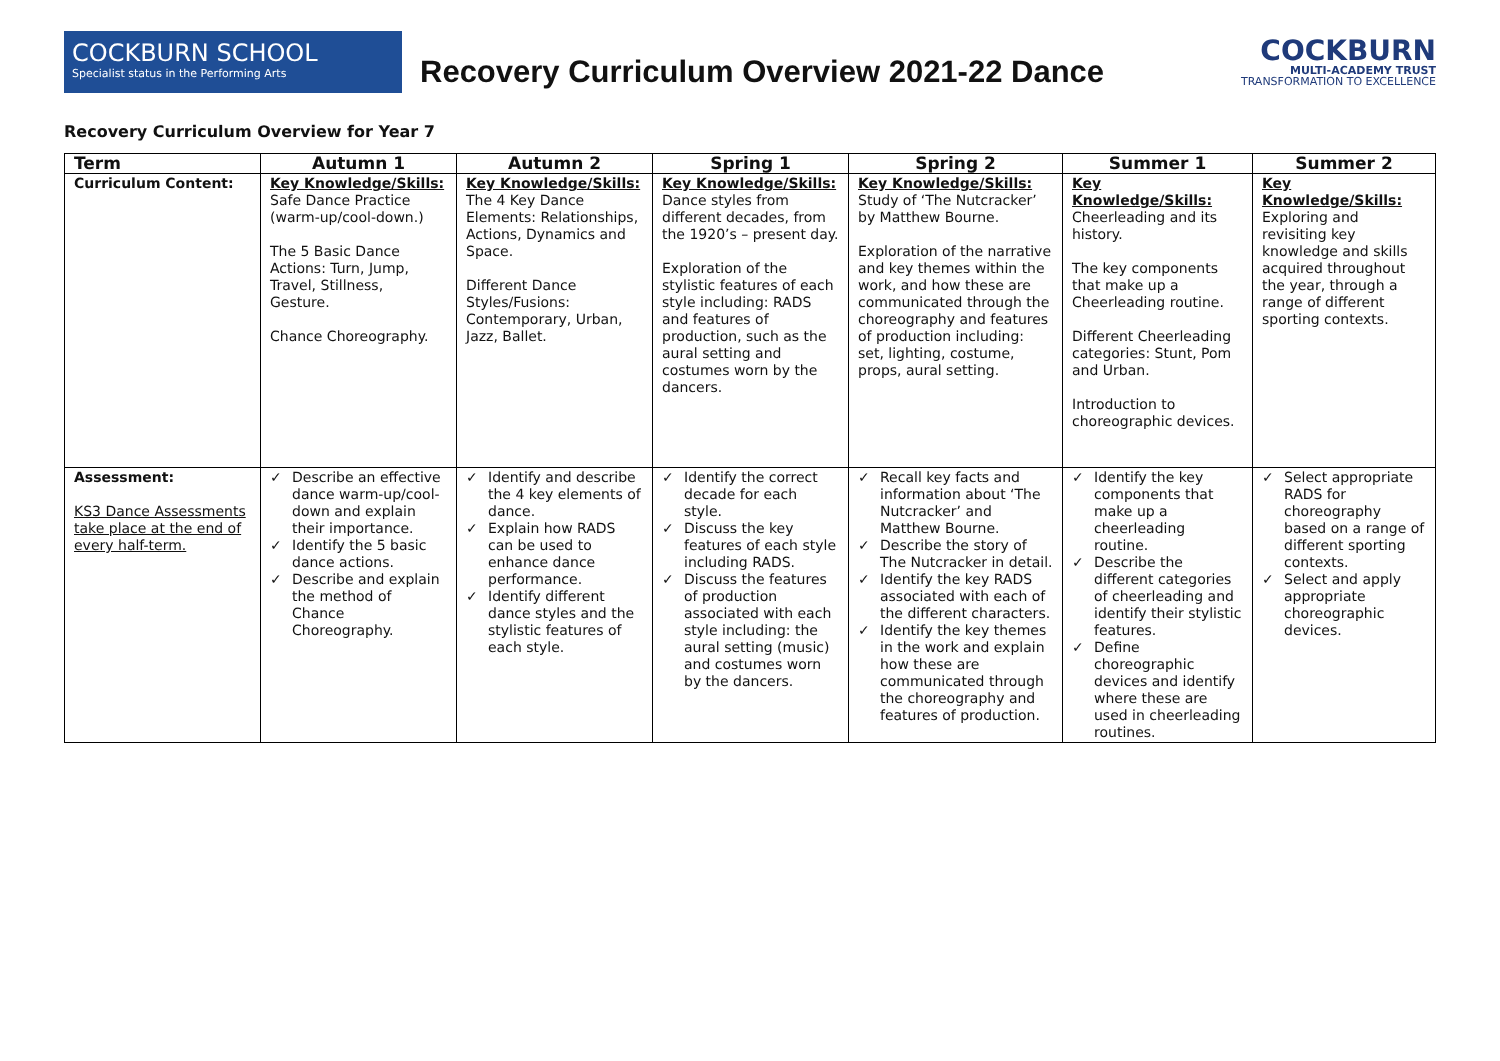COCKBURN SCHOOL
Specialist status in the Performing Arts
Recovery Curriculum Overview 2021-22 Dance
COCKBURN
MULTI-ACADEMY TRUST
TRANSFORMATION TO EXCELLENCE
Recovery Curriculum Overview for Year 7
| Term | Autumn 1 | Autumn 2 | Spring 1 | Spring 2 | Summer 1 | Summer 2 |
| --- | --- | --- | --- | --- | --- | --- |
| Curriculum Content: | Key Knowledge/Skills: Safe Dance Practice (warm-up/cool-down.) The 5 Basic Dance Actions: Turn, Jump, Travel, Stillness, Gesture. Chance Choreography. | Key Knowledge/Skills: The 4 Key Dance Elements: Relationships, Actions, Dynamics and Space. Different Dance Styles/Fusions: Contemporary, Urban, Jazz, Ballet. | Key Knowledge/Skills: Dance styles from different decades, from the 1920’s – present day. Exploration of the stylistic features of each style including: RADS and features of production, such as the aural setting and costumes worn by the dancers. | Key Knowledge/Skills: Study of ‘The Nutcracker’ by Matthew Bourne. Exploration of the narrative and key themes within the work, and how these are communicated through the choreography and features of production including: set, lighting, costume, props, aural setting. | Key Knowledge/Skills: Cheerleading and its history. The key components that make up a Cheerleading routine. Different Cheerleading categories: Stunt, Pom and Urban. Introduction to choreographic devices. | Key Knowledge/Skills: Exploring and revisiting key knowledge and skills acquired throughout the year, through a range of different sporting contexts. |
| Assessment: KS3 Dance Assessments take place at the end of every half-term. | ✓ Describe an effective dance warm-up/cool-down and explain their importance. ✓ Identify the 5 basic dance actions. ✓ Describe and explain the method of Chance Choreography. | ✓ Identify and describe the 4 key elements of dance. ✓ Explain how RADS can be used to enhance dance performance. ✓ Identify different dance styles and the stylistic features of each style. | ✓ Identify the correct decade for each style. ✓ Discuss the key features of each style including RADS. ✓ Discuss the features of production associated with each style including: the aural setting (music) and costumes worn by the dancers. | ✓ Recall key facts and information about ‘The Nutcracker’ and Matthew Bourne. ✓ Describe the story of The Nutcracker in detail. ✓ Identify the key RADS associated with each of the different characters. ✓ Identify the key themes in the work and explain how these are communicated through the choreography and features of production. | ✓ Identify the key components that make up a cheerleading routine. ✓ Describe the different categories of cheerleading and identify their stylistic features. ✓ Define choreographic devices and identify where these are used in cheerleading routines. | ✓ Select appropriate RADS for choreography based on a range of different sporting contexts. ✓ Select and apply appropriate choreographic devices. |